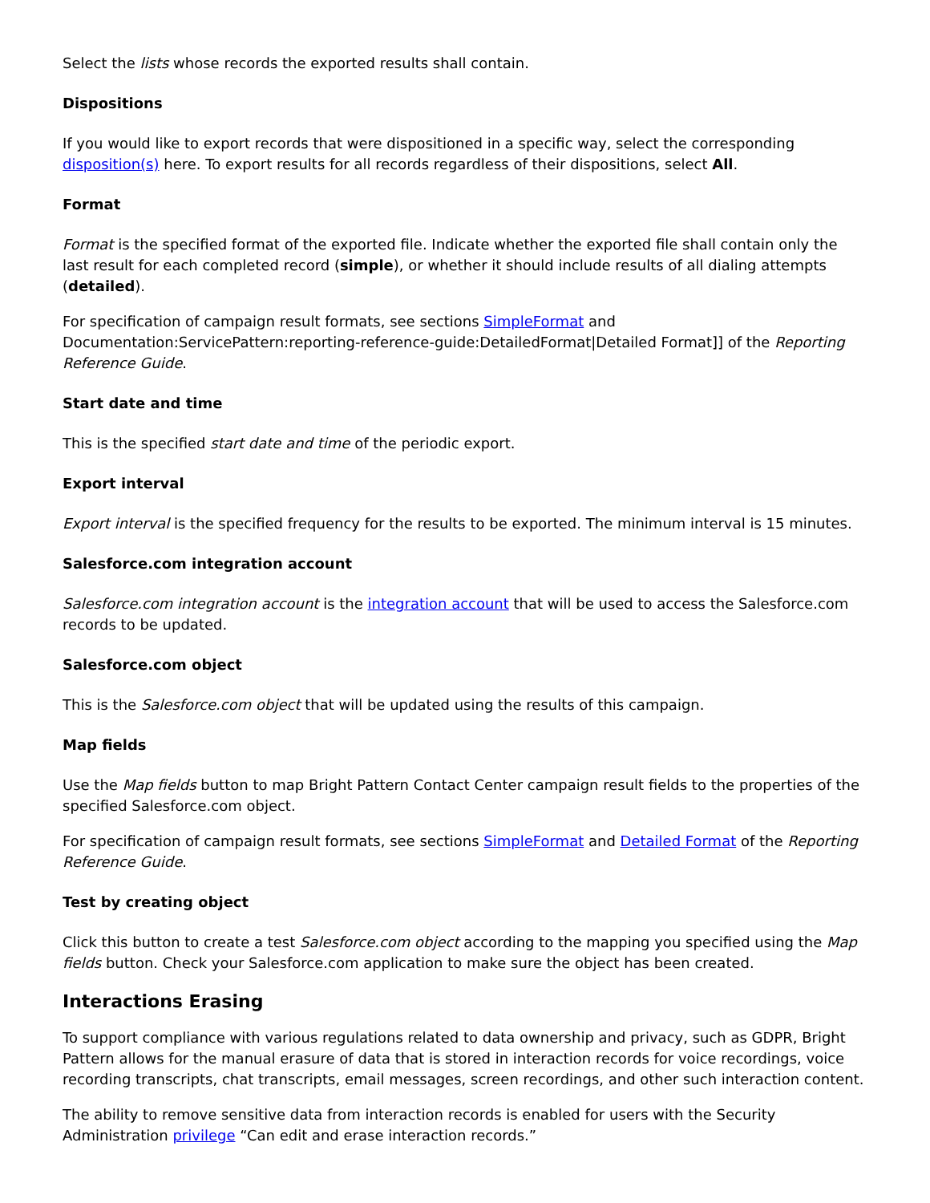Select the lists whose records the exported results shall contain.
Dispositions
If you would like to export records that were dispositioned in a specific way, select the corresponding disposition(s) here. To export results for all records regardless of their dispositions, select All.
Format
Format is the specified format of the exported file. Indicate whether the exported file shall contain only the last result for each completed record (simple), or whether it should include results of all dialing attempts (detailed).
For specification of campaign result formats, see sections SimpleFormat and Documentation:ServicePattern:reporting-reference-guide:DetailedFormat|Detailed Format]] of the Reporting Reference Guide.
Start date and time
This is the specified start date and time of the periodic export.
Export interval
Export interval is the specified frequency for the results to be exported. The minimum interval is 15 minutes.
Salesforce.com integration account
Salesforce.com integration account is the integration account that will be used to access the Salesforce.com records to be updated.
Salesforce.com object
This is the Salesforce.com object that will be updated using the results of this campaign.
Map fields
Use the Map fields button to map Bright Pattern Contact Center campaign result fields to the properties of the specified Salesforce.com object.
For specification of campaign result formats, see sections SimpleFormat and Detailed Format of the Reporting Reference Guide.
Test by creating object
Click this button to create a test Salesforce.com object according to the mapping you specified using the Map fields button. Check your Salesforce.com application to make sure the object has been created.
Interactions Erasing
To support compliance with various regulations related to data ownership and privacy, such as GDPR, Bright Pattern allows for the manual erasure of data that is stored in interaction records for voice recordings, voice recording transcripts, chat transcripts, email messages, screen recordings, and other such interaction content.
The ability to remove sensitive data from interaction records is enabled for users with the Security Administration privilege “Can edit and erase interaction records.”